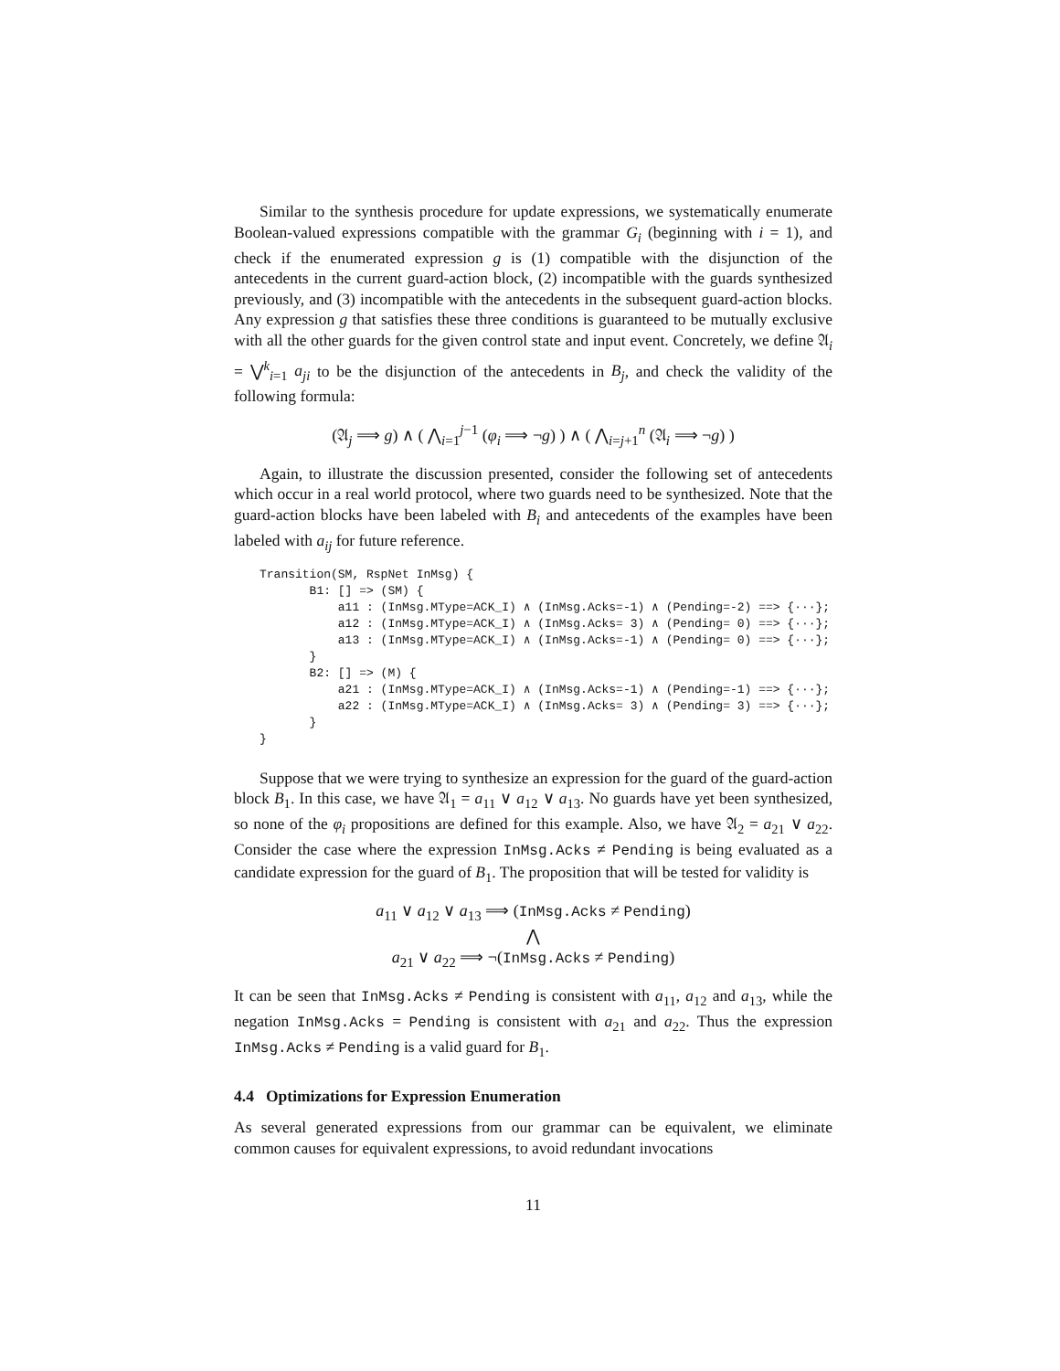Similar to the synthesis procedure for update expressions, we systematically enumerate Boolean-valued expressions compatible with the grammar G<sub>i</sub> (beginning with i = 1), and check if the enumerated expression g is (1) compatible with the disjunction of the antecedents in the current guard-action block, (2) incompatible with the guards synthesized previously, and (3) incompatible with the antecedents in the subsequent guard-action blocks. Any expression g that satisfies these three conditions is guaranteed to be mutually exclusive with all the other guards for the given control state and input event. Concretely, we define 𝔄<sub>i</sub> = ⋁<sup>k</sup><sub>i=1</sub> a<sub>ji</sub> to be the disjunction of the antecedents in B<sub>j</sub>, and check the validity of the following formula:
(𝔄<sub>j</sub> ⟹ g) ∧ ( ⋀<sub>i=1</sub><sup>j−1</sup> (φ<sub>i</sub> ⟹ ¬g) ) ∧ ( ⋀<sub>i=j+1</sub><sup>n</sup> (𝔄<sub>i</sub> ⟹ ¬g) )
Again, to illustrate the discussion presented, consider the following set of antecedents which occur in a real world protocol, where two guards need to be synthesized. Note that the guard-action blocks have been labeled with B<sub>i</sub> and antecedents of the examples have been labeled with a<sub>ij</sub> for future reference.
Transition(SM, RspNet InMsg) { B1: [] => (SM) { a11 : (InMsg.MType=ACK_I) ∧ (InMsg.Acks=-1) ∧ (Pending=-2) ==> {···}; a12 : (InMsg.MType=ACK_I) ∧ (InMsg.Acks= 3) ∧ (Pending= 0) ==> {···}; a13 : (InMsg.MType=ACK_I) ∧ (InMsg.Acks=-1) ∧ (Pending= 0) ==> {···}; } B2: [] => (M) { a21 : (InMsg.MType=ACK_I) ∧ (InMsg.Acks=-1) ∧ (Pending=-1) ==> {···}; a22 : (InMsg.MType=ACK_I) ∧ (InMsg.Acks= 3) ∧ (Pending= 3) ==> {···}; } }
Suppose that we were trying to synthesize an expression for the guard of the guard-action block B<sub>1</sub>. In this case, we have 𝔄<sub>1</sub> = a<sub>11</sub> ∨ a<sub>12</sub> ∨ a<sub>13</sub>. No guards have yet been synthesized, so none of the φ<sub>i</sub> propositions are defined for this example. Also, we have 𝔄<sub>2</sub> = a<sub>21</sub> ∨ a<sub>22</sub>. Consider the case where the expression InMsg.Acks ≠ Pending is being evaluated as a candidate expression for the guard of B<sub>1</sub>. The proposition that will be tested for validity is
a<sub>11</sub> ∨ a<sub>12</sub> ∨ a<sub>13</sub> ⟹ (InMsg.Acks ≠ Pending)
⋀
a<sub>21</sub> ∨ a<sub>22</sub> ⟹ ¬(InMsg.Acks ≠ Pending)
It can be seen that InMsg.Acks ≠ Pending is consistent with a<sub>11</sub>, a<sub>12</sub> and a<sub>13</sub>, while the negation InMsg.Acks = Pending is consistent with a<sub>21</sub> and a<sub>22</sub>. Thus the expression InMsg.Acks ≠ Pending is a valid guard for B<sub>1</sub>.
4.4 Optimizations for Expression Enumeration
As several generated expressions from our grammar can be equivalent, we eliminate common causes for equivalent expressions, to avoid redundant invocations
11